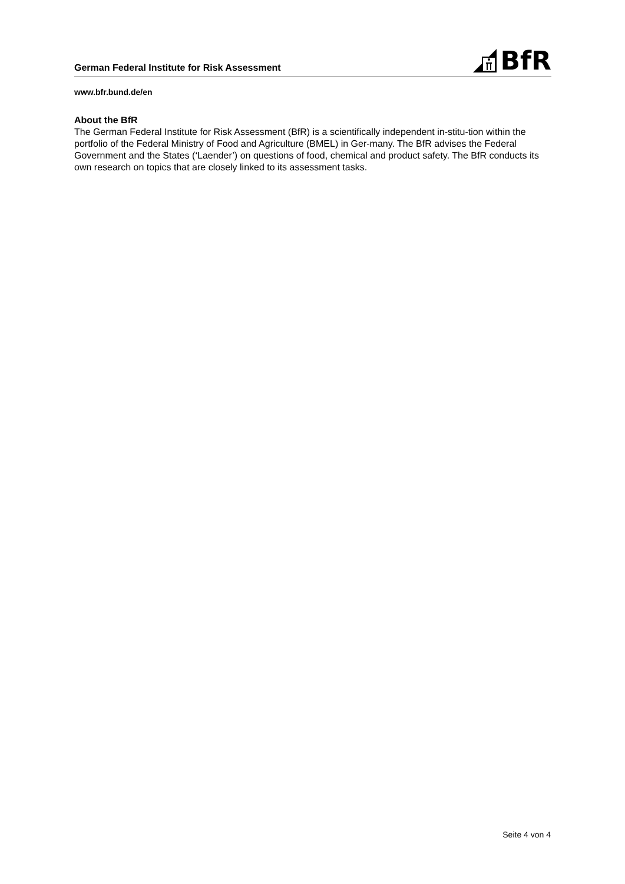German Federal Institute for Risk Assessment
BfR
www.bfr.bund.de/en
About the BfR
The German Federal Institute for Risk Assessment (BfR) is a scientifically independent in-stitu-tion within the portfolio of the Federal Ministry of Food and Agriculture (BMEL) in Ger-many. The BfR advises the Federal Government and the States (‘Laender’) on questions of food, chemical and product safety. The BfR conducts its own research on topics that are closely linked to its assessment tasks.
Seite 4 von 4